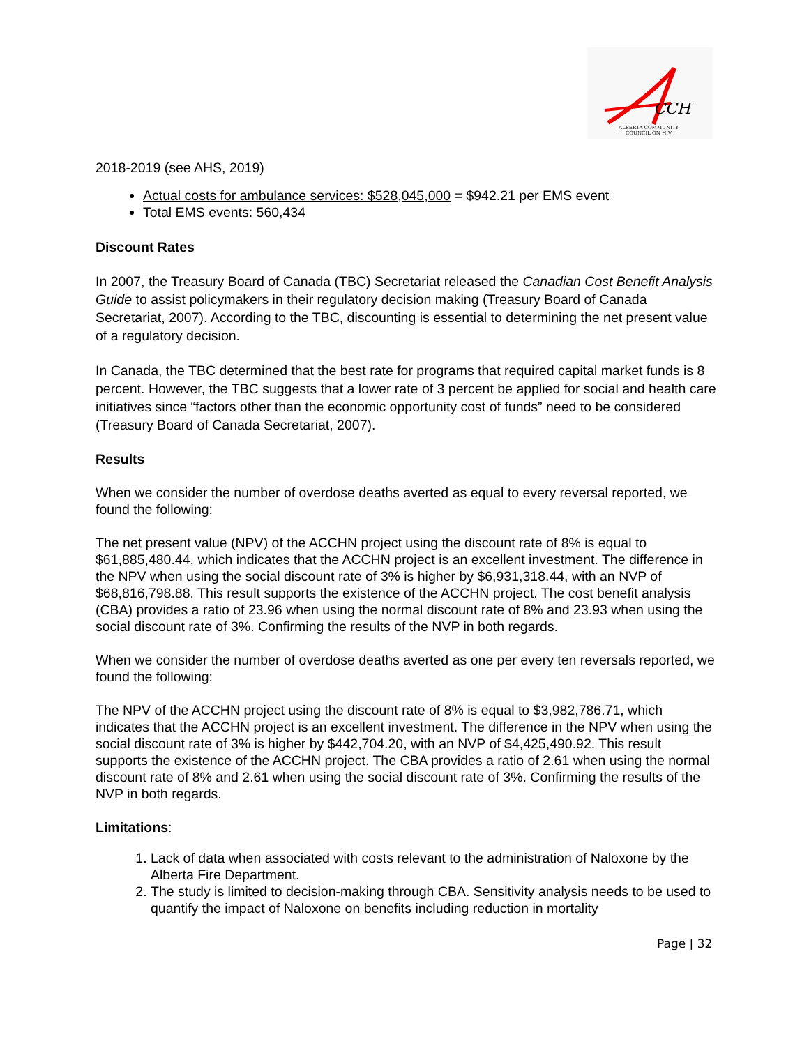CCH
ALBERTA COMMUNITY
COUNCIL ON HIV
2018-2019 (see AHS, 2019)
Actual costs for ambulance services: $528,045,000 = $942.21 per EMS event
Total EMS events: 560,434
Discount Rates
In 2007, the Treasury Board of Canada (TBC) Secretariat released the Canadian Cost Benefit Analysis Guide to assist policymakers in their regulatory decision making (Treasury Board of Canada Secretariat, 2007). According to the TBC, discounting is essential to determining the net present value of a regulatory decision.
In Canada, the TBC determined that the best rate for programs that required capital market funds is 8 percent. However, the TBC suggests that a lower rate of 3 percent be applied for social and health care initiatives since “factors other than the economic opportunity cost of funds” need to be considered (Treasury Board of Canada Secretariat, 2007).
Results
When we consider the number of overdose deaths averted as equal to every reversal reported, we found the following:
The net present value (NPV) of the ACCHN project using the discount rate of 8% is equal to $61,885,480.44, which indicates that the ACCHN project is an excellent investment. The difference in the NPV when using the social discount rate of 3% is higher by $6,931,318.44, with an NVP of $68,816,798.88. This result supports the existence of the ACCHN project. The cost benefit analysis (CBA) provides a ratio of 23.96 when using the normal discount rate of 8% and 23.93 when using the social discount rate of 3%. Confirming the results of the NVP in both regards.
When we consider the number of overdose deaths averted as one per every ten reversals reported, we found the following:
The NPV of the ACCHN project using the discount rate of 8% is equal to $3,982,786.71, which indicates that the ACCHN project is an excellent investment. The difference in the NPV when using the social discount rate of 3% is higher by $442,704.20, with an NVP of $4,425,490.92. This result supports the existence of the ACCHN project. The CBA provides a ratio of 2.61 when using the normal discount rate of 8% and 2.61 when using the social discount rate of 3%. Confirming the results of the NVP in both regards.
Limitations:
1. Lack of data when associated with costs relevant to the administration of Naloxone by the Alberta Fire Department.
2. The study is limited to decision-making through CBA. Sensitivity analysis needs to be used to quantify the impact of Naloxone on benefits including reduction in mortality
Page | 32